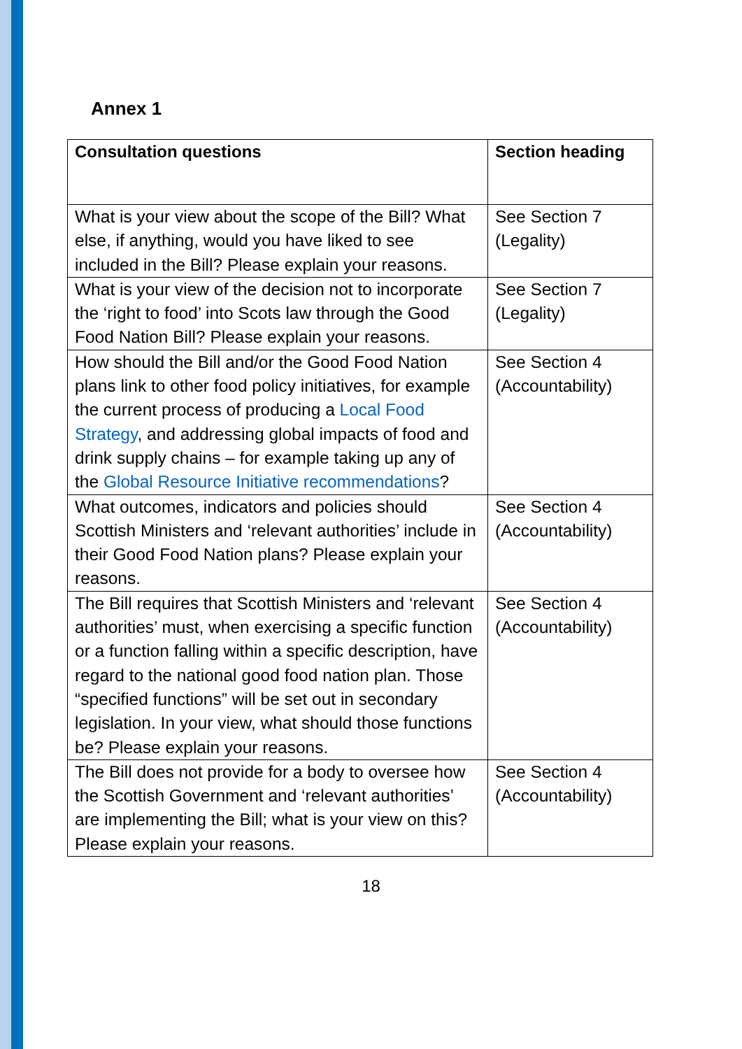Annex 1
| Consultation questions | Section heading |
| --- | --- |
| What is your view about the scope of the Bill? What else, if anything, would you have liked to see included in the Bill? Please explain your reasons. | See Section 7 (Legality) |
| What is your view of the decision not to incorporate the ‘right to food’ into Scots law through the Good Food Nation Bill? Please explain your reasons. | See Section 7 (Legality) |
| How should the Bill and/or the Good Food Nation plans link to other food policy initiatives, for example the current process of producing a Local Food Strategy , and addressing global impacts of food and drink supply chains – for example taking up any of the Global Resource Initiative recommendations ? | See Section 4 (Accountability) |
| What outcomes, indicators and policies should Scottish Ministers and ‘relevant authorities’ include in their Good Food Nation plans? Please explain your reasons. | See Section 4 (Accountability) |
| The Bill requires that Scottish Ministers and ‘relevant authorities’ must, when exercising a specific function or a function falling within a specific description, have regard to the national good food nation plan. Those “specified functions” will be set out in secondary legislation. In your view, what should those functions be? Please explain your reasons. | See Section 4 (Accountability) |
| The Bill does not provide for a body to oversee how the Scottish Government and ‘relevant authorities’ are implementing the Bill; what is your view on this? Please explain your reasons. | See Section 4 (Accountability) |
18